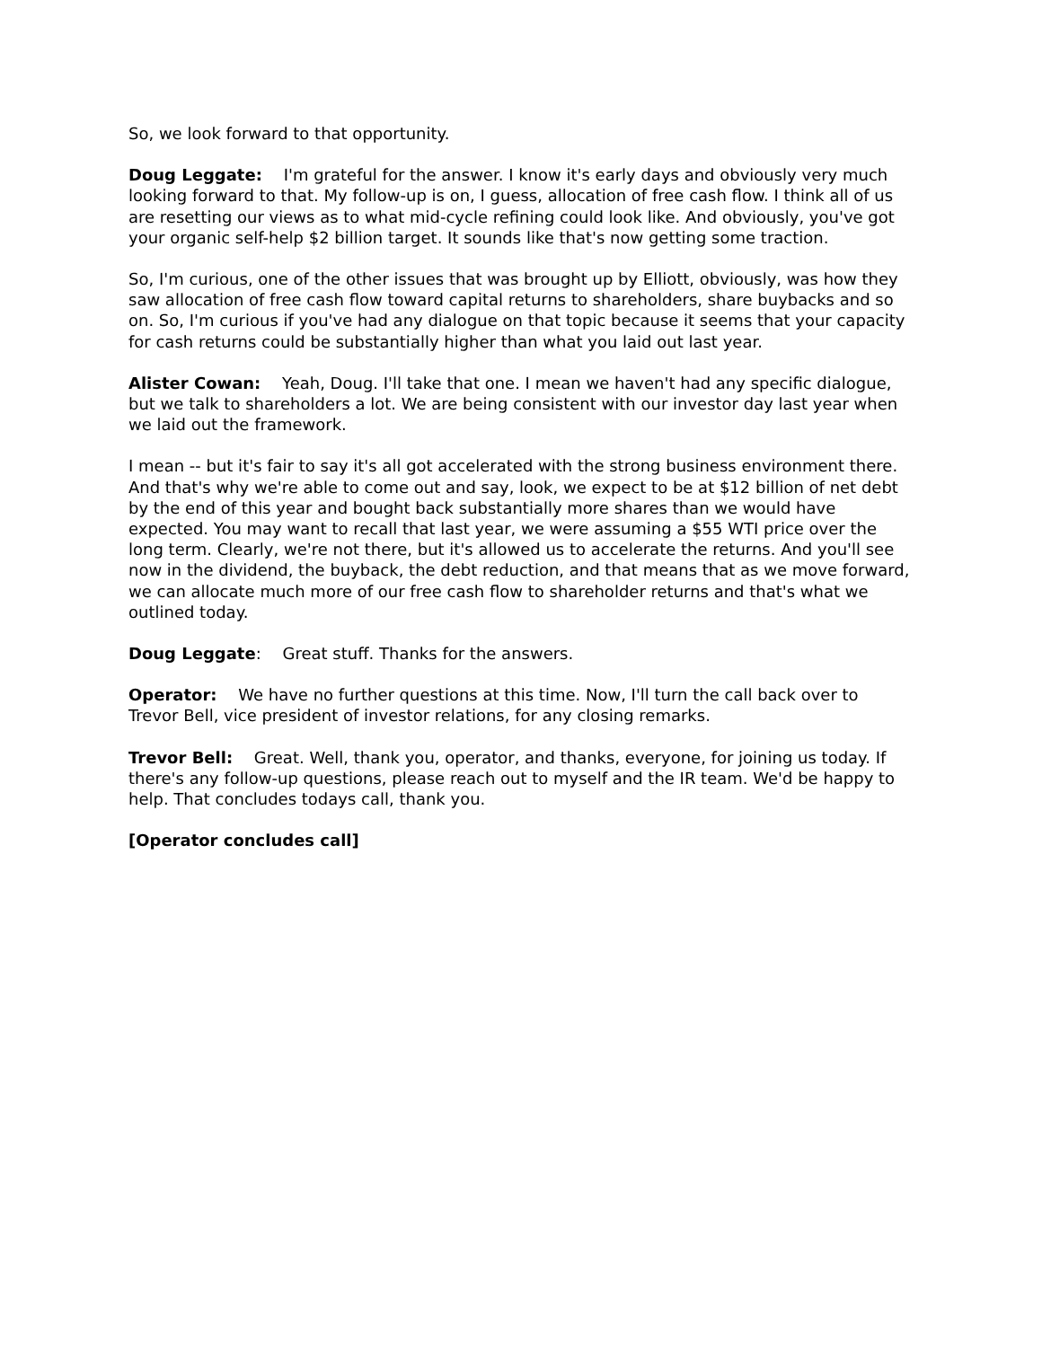So, we look forward to that opportunity.
Doug Leggate: I'm grateful for the answer. I know it's early days and obviously very much looking forward to that. My follow-up is on, I guess, allocation of free cash flow. I think all of us are resetting our views as to what mid-cycle refining could look like. And obviously, you've got your organic self-help $2 billion target. It sounds like that's now getting some traction.
So, I'm curious, one of the other issues that was brought up by Elliott, obviously, was how they saw allocation of free cash flow toward capital returns to shareholders, share buybacks and so on. So, I'm curious if you've had any dialogue on that topic because it seems that your capacity for cash returns could be substantially higher than what you laid out last year.
Alister Cowan: Yeah, Doug. I'll take that one. I mean we haven't had any specific dialogue, but we talk to shareholders a lot. We are being consistent with our investor day last year when we laid out the framework.
I mean -- but it's fair to say it's all got accelerated with the strong business environment there. And that's why we're able to come out and say, look, we expect to be at $12 billion of net debt by the end of this year and bought back substantially more shares than we would have expected. You may want to recall that last year, we were assuming a $55 WTI price over the long term. Clearly, we're not there, but it's allowed us to accelerate the returns. And you'll see now in the dividend, the buyback, the debt reduction, and that means that as we move forward, we can allocate much more of our free cash flow to shareholder returns and that's what we outlined today.
Doug Leggate: Great stuff. Thanks for the answers.
Operator: We have no further questions at this time. Now, I'll turn the call back over to Trevor Bell, vice president of investor relations, for any closing remarks.
Trevor Bell: Great. Well, thank you, operator, and thanks, everyone, for joining us today. If there's any follow-up questions, please reach out to myself and the IR team. We'd be happy to help. That concludes todays call, thank you.
[Operator concludes call]